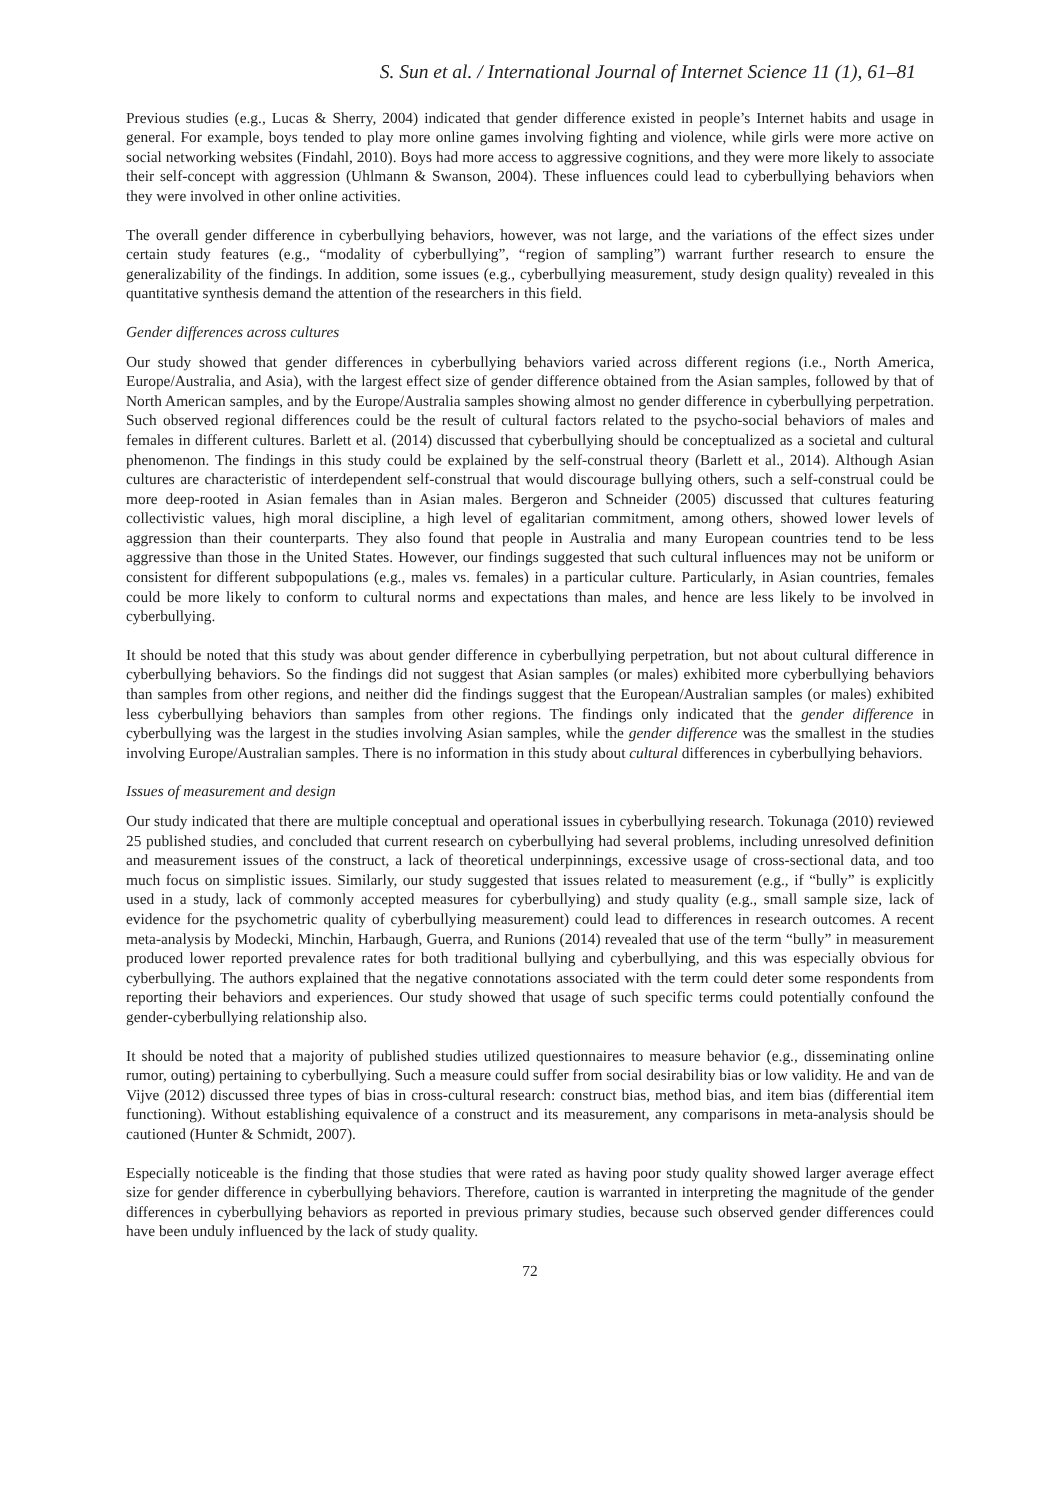S. Sun et al. / International Journal of Internet Science 11 (1), 61–81
Previous studies (e.g., Lucas & Sherry, 2004) indicated that gender difference existed in people’s Internet habits and usage in general. For example, boys tended to play more online games involving fighting and violence, while girls were more active on social networking websites (Findahl, 2010). Boys had more access to aggressive cognitions, and they were more likely to associate their self-concept with aggression (Uhlmann & Swanson, 2004). These influences could lead to cyberbullying behaviors when they were involved in other online activities.
The overall gender difference in cyberbullying behaviors, however, was not large, and the variations of the effect sizes under certain study features (e.g., “modality of cyberbullying”, “region of sampling”) warrant further research to ensure the generalizability of the findings. In addition, some issues (e.g., cyberbullying measurement, study design quality) revealed in this quantitative synthesis demand the attention of the researchers in this field.
Gender differences across cultures
Our study showed that gender differences in cyberbullying behaviors varied across different regions (i.e., North America, Europe/Australia, and Asia), with the largest effect size of gender difference obtained from the Asian samples, followed by that of North American samples, and by the Europe/Australia samples showing almost no gender difference in cyberbullying perpetration. Such observed regional differences could be the result of cultural factors related to the psycho-social behaviors of males and females in different cultures. Barlett et al. (2014) discussed that cyberbullying should be conceptualized as a societal and cultural phenomenon. The findings in this study could be explained by the self-construal theory (Barlett et al., 2014). Although Asian cultures are characteristic of interdependent self-construal that would discourage bullying others, such a self-construal could be more deep-rooted in Asian females than in Asian males. Bergeron and Schneider (2005) discussed that cultures featuring collectivistic values, high moral discipline, a high level of egalitarian commitment, among others, showed lower levels of aggression than their counterparts. They also found that people in Australia and many European countries tend to be less aggressive than those in the United States. However, our findings suggested that such cultural influences may not be uniform or consistent for different subpopulations (e.g., males vs. females) in a particular culture. Particularly, in Asian countries, females could be more likely to conform to cultural norms and expectations than males, and hence are less likely to be involved in cyberbullying.
It should be noted that this study was about gender difference in cyberbullying perpetration, but not about cultural difference in cyberbullying behaviors. So the findings did not suggest that Asian samples (or males) exhibited more cyberbullying behaviors than samples from other regions, and neither did the findings suggest that the European/Australian samples (or males) exhibited less cyberbullying behaviors than samples from other regions. The findings only indicated that the gender difference in cyberbullying was the largest in the studies involving Asian samples, while the gender difference was the smallest in the studies involving Europe/Australian samples. There is no information in this study about cultural differences in cyberbullying behaviors.
Issues of measurement and design
Our study indicated that there are multiple conceptual and operational issues in cyberbullying research. Tokunaga (2010) reviewed 25 published studies, and concluded that current research on cyberbullying had several problems, including unresolved definition and measurement issues of the construct, a lack of theoretical underpinnings, excessive usage of cross-sectional data, and too much focus on simplistic issues. Similarly, our study suggested that issues related to measurement (e.g., if “bully” is explicitly used in a study, lack of commonly accepted measures for cyberbullying) and study quality (e.g., small sample size, lack of evidence for the psychometric quality of cyberbullying measurement) could lead to differences in research outcomes. A recent meta-analysis by Modecki, Minchin, Harbaugh, Guerra, and Runions (2014) revealed that use of the term “bully” in measurement produced lower reported prevalence rates for both traditional bullying and cyberbullying, and this was especially obvious for cyberbullying. The authors explained that the negative connotations associated with the term could deter some respondents from reporting their behaviors and experiences. Our study showed that usage of such specific terms could potentially confound the gender-cyberbullying relationship also.
It should be noted that a majority of published studies utilized questionnaires to measure behavior (e.g., disseminating online rumor, outing) pertaining to cyberbullying. Such a measure could suffer from social desirability bias or low validity. He and van de Vijve (2012) discussed three types of bias in cross-cultural research: construct bias, method bias, and item bias (differential item functioning). Without establishing equivalence of a construct and its measurement, any comparisons in meta-analysis should be cautioned (Hunter & Schmidt, 2007).
Especially noticeable is the finding that those studies that were rated as having poor study quality showed larger average effect size for gender difference in cyberbullying behaviors. Therefore, caution is warranted in interpreting the magnitude of the gender differences in cyberbullying behaviors as reported in previous primary studies, because such observed gender differences could have been unduly influenced by the lack of study quality.
72